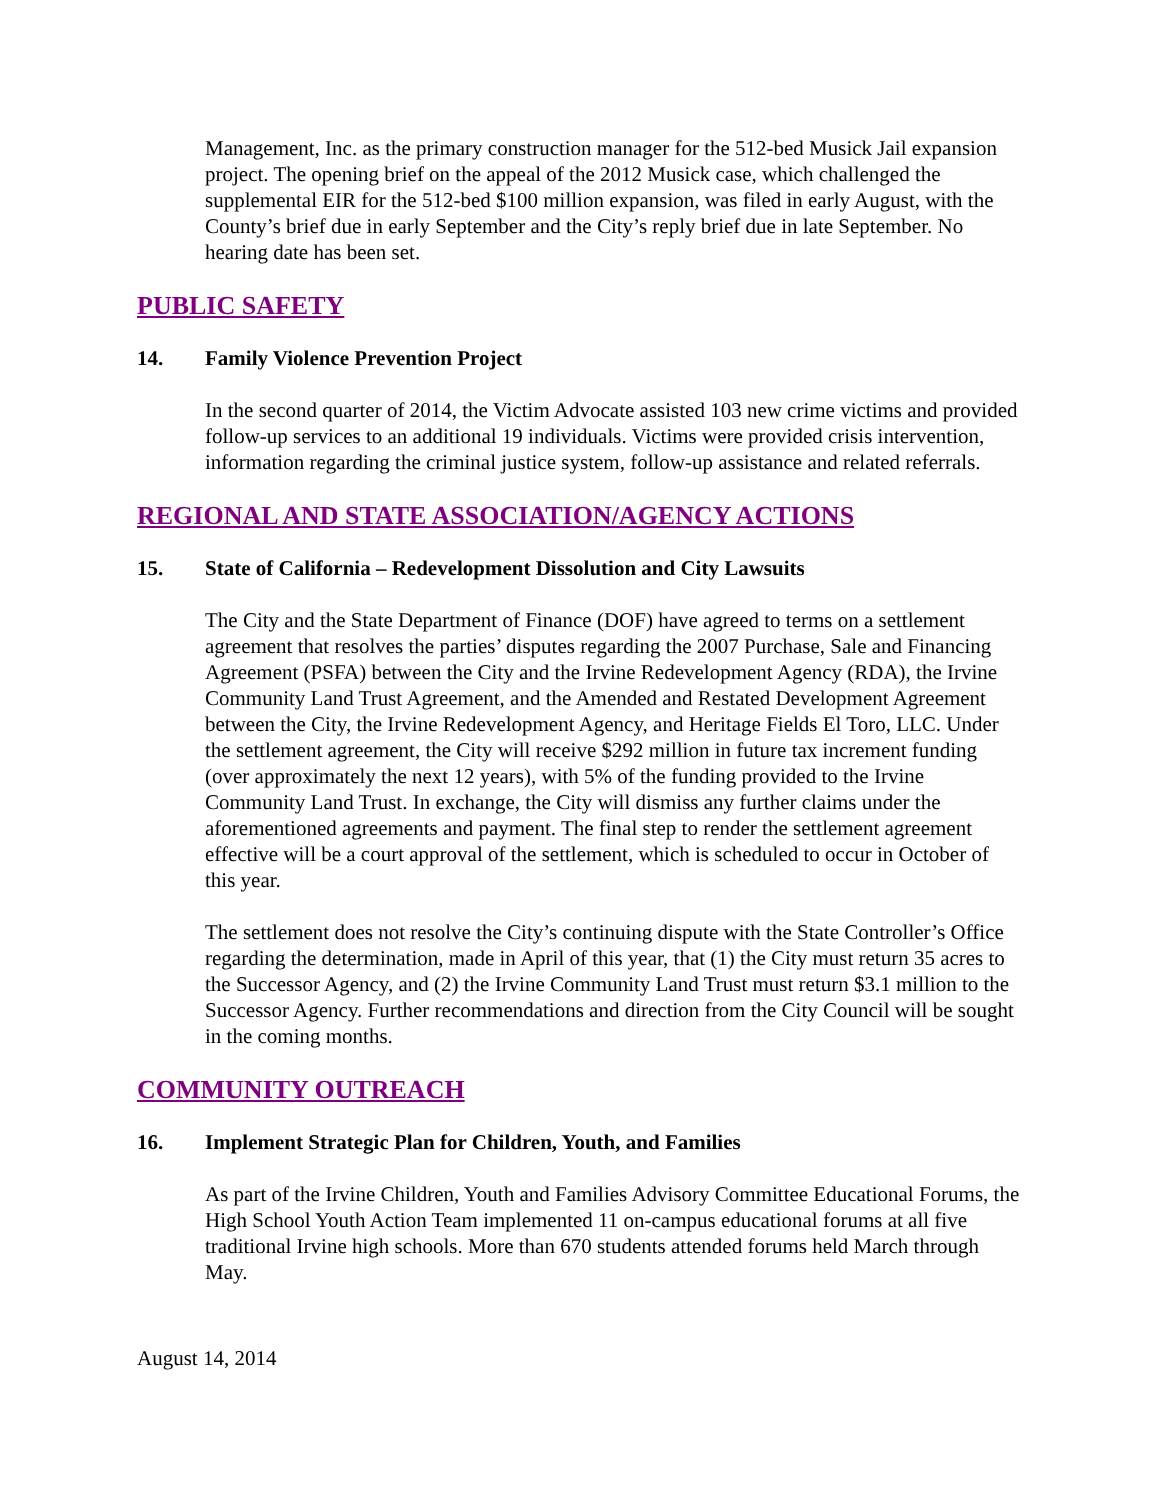Management, Inc. as the primary construction manager for the 512-bed Musick Jail expansion project. The opening brief on the appeal of the 2012 Musick case, which challenged the supplemental EIR for the 512-bed $100 million expansion, was filed in early August, with the County’s brief due in early September and the City’s reply brief due in late September. No hearing date has been set.
PUBLIC SAFETY
14. Family Violence Prevention Project
In the second quarter of 2014, the Victim Advocate assisted 103 new crime victims and provided follow-up services to an additional 19 individuals. Victims were provided crisis intervention, information regarding the criminal justice system, follow-up assistance and related referrals.
REGIONAL AND STATE ASSOCIATION/AGENCY ACTIONS
15. State of California – Redevelopment Dissolution and City Lawsuits
The City and the State Department of Finance (DOF) have agreed to terms on a settlement agreement that resolves the parties’ disputes regarding the 2007 Purchase, Sale and Financing Agreement (PSFA) between the City and the Irvine Redevelopment Agency (RDA), the Irvine Community Land Trust Agreement, and the Amended and Restated Development Agreement between the City, the Irvine Redevelopment Agency, and Heritage Fields El Toro, LLC. Under the settlement agreement, the City will receive $292 million in future tax increment funding (over approximately the next 12 years), with 5% of the funding provided to the Irvine Community Land Trust. In exchange, the City will dismiss any further claims under the aforementioned agreements and payment. The final step to render the settlement agreement effective will be a court approval of the settlement, which is scheduled to occur in October of this year.
The settlement does not resolve the City’s continuing dispute with the State Controller’s Office regarding the determination, made in April of this year, that (1) the City must return 35 acres to the Successor Agency, and (2) the Irvine Community Land Trust must return $3.1 million to the Successor Agency. Further recommendations and direction from the City Council will be sought in the coming months.
COMMUNITY OUTREACH
16. Implement Strategic Plan for Children, Youth, and Families
As part of the Irvine Children, Youth and Families Advisory Committee Educational Forums, the High School Youth Action Team implemented 11 on-campus educational forums at all five traditional Irvine high schools. More than 670 students attended forums held March through May.
August 14, 2014